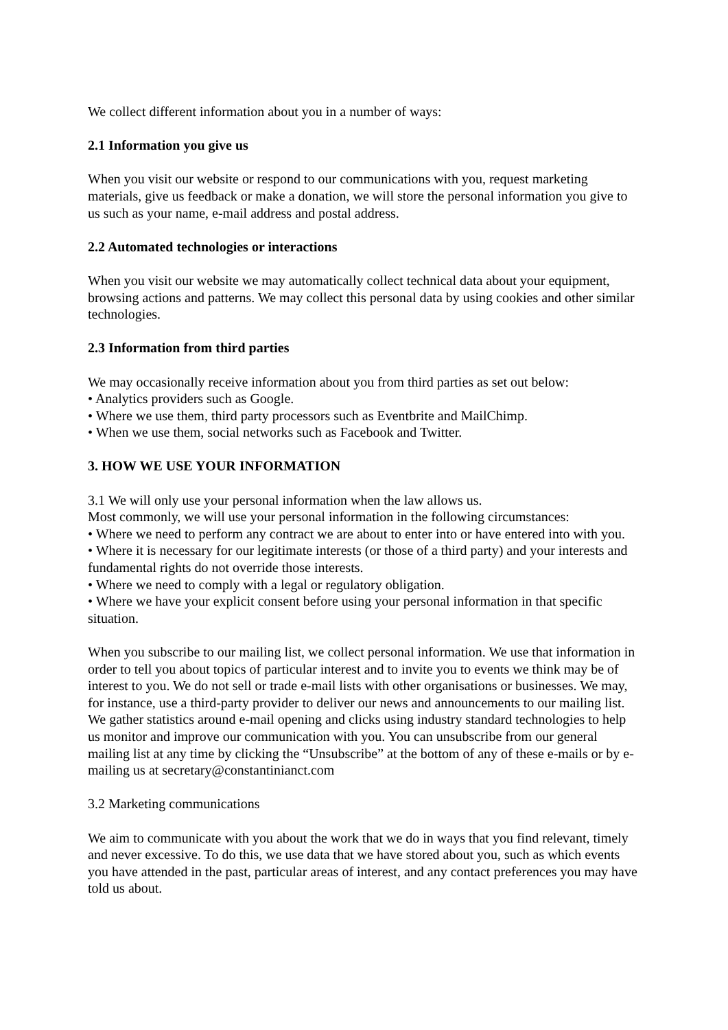We collect different information about you in a number of ways:
2.1 Information you give us
When you visit our website or respond to our communications with you, request marketing materials, give us feedback or make a donation, we will store the personal information you give to us such as your name, e-mail address and postal address.
2.2 Automated technologies or interactions
When you visit our website we may automatically collect technical data about your equipment, browsing actions and patterns. We may collect this personal data by using cookies and other similar technologies.
2.3 Information from third parties
We may occasionally receive information about you from third parties as set out below:
• Analytics providers such as Google.
• Where we use them, third party processors such as Eventbrite and MailChimp.
• When we use them, social networks such as Facebook and Twitter.
3. HOW WE USE YOUR INFORMATION
3.1 We will only use your personal information when the law allows us.
Most commonly, we will use your personal information in the following circumstances:
• Where we need to perform any contract we are about to enter into or have entered into with you.
• Where it is necessary for our legitimate interests (or those of a third party) and your interests and fundamental rights do not override those interests.
• Where we need to comply with a legal or regulatory obligation.
• Where we have your explicit consent before using your personal information in that specific situation.
When you subscribe to our mailing list, we collect personal information. We use that information in order to tell you about topics of particular interest and to invite you to events we think may be of interest to you. We do not sell or trade e-mail lists with other organisations or businesses. We may, for instance, use a third-party provider to deliver our news and announcements to our mailing list. We gather statistics around e-mail opening and clicks using industry standard technologies to help us monitor and improve our communication with you. You can unsubscribe from our general mailing list at any time by clicking the “Unsubscribe” at the bottom of any of these e-mails or by e-mailing us at secretary@constantinianct.com
3.2 Marketing communications
We aim to communicate with you about the work that we do in ways that you find relevant, timely and never excessive. To do this, we use data that we have stored about you, such as which events you have attended in the past, particular areas of interest, and any contact preferences you may have told us about.